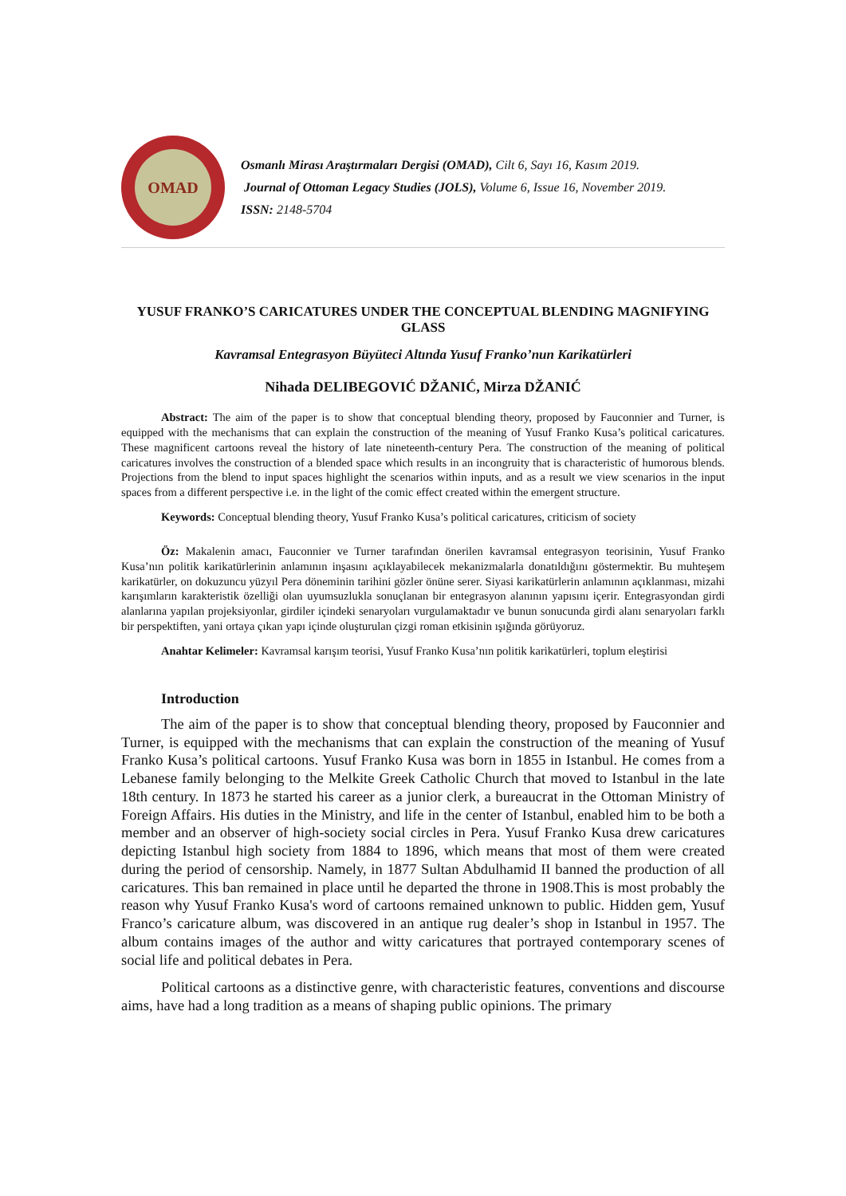OMAD
Osmanlı Mirası Araştırmaları Dergisi (OMAD), Cilt 6, Sayı 16, Kasım 2019.
Journal of Ottoman Legacy Studies (JOLS), Volume 6, Issue 16, November 2019.
ISSN: 2148-5704
YUSUF FRANKO’S CARICATURES UNDER THE CONCEPTUAL BLENDING MAGNIFYING GLASS
Kavramsal Entegrasyon Büyüteci Altında Yusuf Franko’nun Karikatürleri
Nihada DELIBEGOVIĆ DŽANIĆ, Mirza DŽANIĆ
Abstract: The aim of the paper is to show that conceptual blending theory, proposed by Fauconnier and Turner, is equipped with the mechanisms that can explain the construction of the meaning of Yusuf Franko Kusa’s political caricatures. These magnificent cartoons reveal the history of late nineteenth-century Pera. The construction of the meaning of political caricatures involves the construction of a blended space which results in an incongruity that is characteristic of humorous blends. Projections from the blend to input spaces highlight the scenarios within inputs, and as a result we view scenarios in the input spaces from a different perspective i.e. in the light of the comic effect created within the emergent structure.
Keywords: Conceptual blending theory, Yusuf Franko Kusa’s political caricatures, criticism of society
Öz: Makalenin amacı, Fauconnier ve Turner tarafından önerilen kavramsal entegrasyon teorisinin, Yusuf Franko Kusa’nın politik karikatürlerinin anlamının inşasını açıklayabilecek mekanizmalarla donatıldığını göstermektir. Bu muhteşem karikatürler, on dokuzuncu yüzyıl Pera döneminin tarihini gözler önüne serer. Siyasi karikatürlerin anlamının açıklanması, mizahi karışımların karakteristik özelliği olan uyumsuzlukla sonuçlanan bir entegrasyon alanının yapısını içerir. Entegrasyondan girdi alanlarına yapılan projeksiyonlar, girdiler içindeki senaryoları vurgulamaktadır ve bunun sonucunda girdi alanı senaryoları farklı bir perspektiften, yani ortaya çıkan yapı içinde oluşturulan çizgi roman etkisinin ışığında görüyoruz.
Anahtar Kelimeler: Kavramsal karışım teorisi, Yusuf Franko Kusa’nın politik karikatürleri, toplum eleştirisi
Introduction
The aim of the paper is to show that conceptual blending theory, proposed by Fauconnier and Turner, is equipped with the mechanisms that can explain the construction of the meaning of Yusuf Franko Kusa’s political cartoons. Yusuf Franko Kusa was born in 1855 in Istanbul. He comes from a Lebanese family belonging to the Melkite Greek Catholic Church that moved to Istanbul in the late 18th century. In 1873 he started his career as a junior clerk, a bureaucrat in the Ottoman Ministry of Foreign Affairs. His duties in the Ministry, and life in the center of Istanbul, enabled him to be both a member and an observer of high-society social circles in Pera. Yusuf Franko Kusa drew caricatures depicting Istanbul high society from 1884 to 1896, which means that most of them were created during the period of censorship. Namely, in 1877 Sultan Abdulhamid II banned the production of all caricatures. This ban remained in place until he departed the throne in 1908.This is most probably the reason why Yusuf Franko Kusa's word of cartoons remained unknown to public. Hidden gem, Yusuf Franco’s caricature album, was discovered in an antique rug dealer’s shop in Istanbul in 1957. The album contains images of the author and witty caricatures that portrayed contemporary scenes of social life and political debates in Pera.
Political cartoons as a distinctive genre, with characteristic features, conventions and discourse aims, have had a long tradition as a means of shaping public opinions. The primary